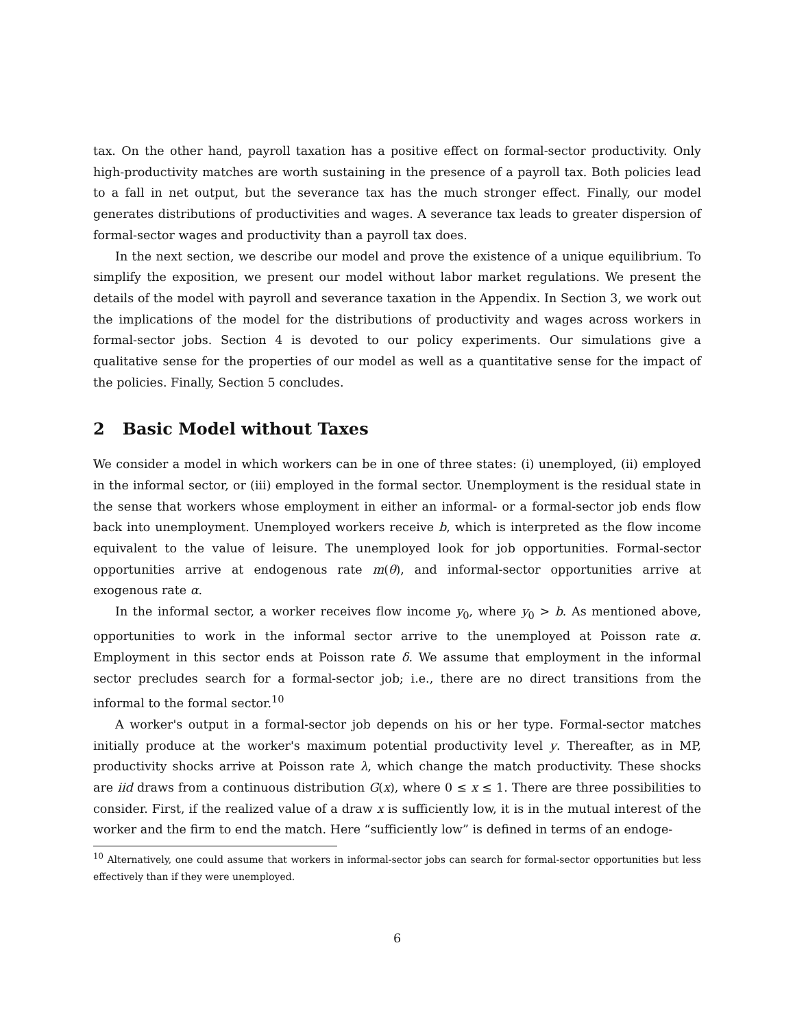tax. On the other hand, payroll taxation has a positive effect on formal-sector productivity. Only high-productivity matches are worth sustaining in the presence of a payroll tax. Both policies lead to a fall in net output, but the severance tax has the much stronger effect. Finally, our model generates distributions of productivities and wages. A severance tax leads to greater dispersion of formal-sector wages and productivity than a payroll tax does.
In the next section, we describe our model and prove the existence of a unique equilibrium. To simplify the exposition, we present our model without labor market regulations. We present the details of the model with payroll and severance taxation in the Appendix. In Section 3, we work out the implications of the model for the distributions of productivity and wages across workers in formal-sector jobs. Section 4 is devoted to our policy experiments. Our simulations give a qualitative sense for the properties of our model as well as a quantitative sense for the impact of the policies. Finally, Section 5 concludes.
2 Basic Model without Taxes
We consider a model in which workers can be in one of three states: (i) unemployed, (ii) employed in the informal sector, or (iii) employed in the formal sector. Unemployment is the residual state in the sense that workers whose employment in either an informal- or a formal-sector job ends flow back into unemployment. Unemployed workers receive b, which is interpreted as the flow income equivalent to the value of leisure. The unemployed look for job opportunities. Formal-sector opportunities arrive at endogenous rate m(θ), and informal-sector opportunities arrive at exogenous rate α.
In the informal sector, a worker receives flow income y<sub>0</sub>, where y<sub>0</sub> > b. As mentioned above, opportunities to work in the informal sector arrive to the unemployed at Poisson rate α. Employment in this sector ends at Poisson rate δ. We assume that employment in the informal sector precludes search for a formal-sector job; i.e., there are no direct transitions from the informal to the formal sector.<sup>10</sup>
A worker's output in a formal-sector job depends on his or her type. Formal-sector matches initially produce at the worker's maximum potential productivity level y. Thereafter, as in MP, productivity shocks arrive at Poisson rate λ, which change the match productivity. These shocks are iid draws from a continuous distribution G(x), where 0 ≤ x ≤ 1. There are three possibilities to consider. First, if the realized value of a draw x is sufficiently low, it is in the mutual interest of the worker and the firm to end the match. Here “sufficiently low” is defined in terms of an endoge-
<sup>10</sup> Alternatively, one could assume that workers in informal-sector jobs can search for formal-sector opportunities but less effectively than if they were unemployed.
6